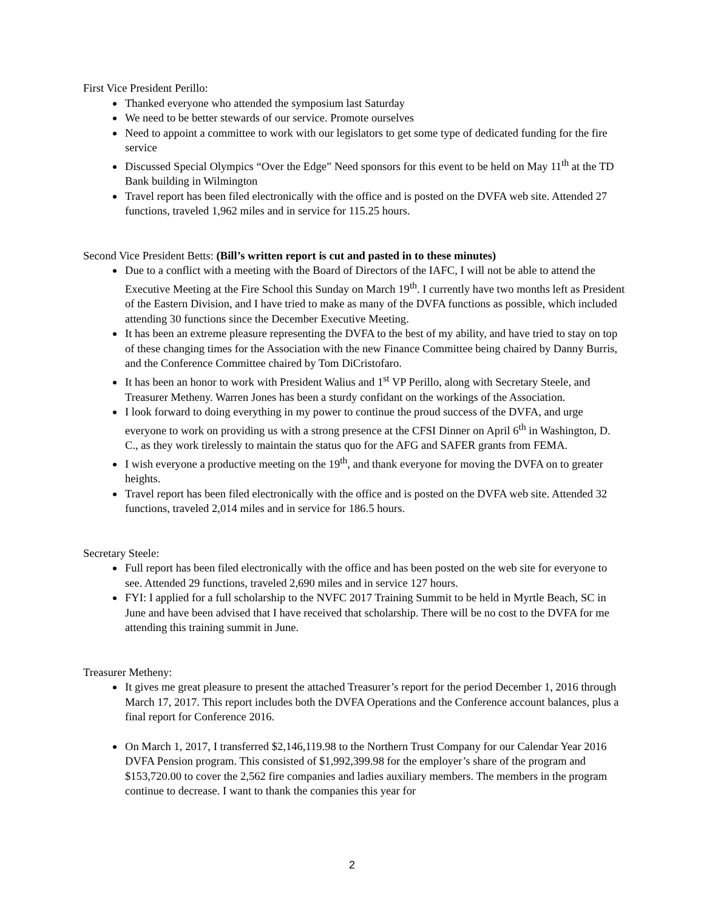First Vice President Perillo:
Thanked everyone who attended the symposium last Saturday
We need to be better stewards of our service. Promote ourselves
Need to appoint a committee to work with our legislators to get some type of dedicated funding for the fire service
Discussed Special Olympics “Over the Edge” Need sponsors for this event to be held on May 11<sup>th</sup> at the TD Bank building in Wilmington
Travel report has been filed electronically with the office and is posted on the DVFA web site. Attended 27 functions, traveled 1,962 miles and in service for 115.25 hours.
Second Vice President Betts: (Bill’s written report is cut and pasted in to these minutes)
Due to a conflict with a meeting with the Board of Directors of the IAFC, I will not be able to attend the Executive Meeting at the Fire School this Sunday on March 19<sup>th</sup>. I currently have two months left as President of the Eastern Division, and I have tried to make as many of the DVFA functions as possible, which included attending 30 functions since the December Executive Meeting.
It has been an extreme pleasure representing the DVFA to the best of my ability, and have tried to stay on top of these changing times for the Association with the new Finance Committee being chaired by Danny Burris, and the Conference Committee chaired by Tom DiCristofaro.
It has been an honor to work with President Walius and 1<sup>st</sup> VP Perillo, along with Secretary Steele, and Treasurer Metheny. Warren Jones has been a sturdy confidant on the workings of the Association.
I look forward to doing everything in my power to continue the proud success of the DVFA, and urge everyone to work on providing us with a strong presence at the CFSI Dinner on April 6<sup>th</sup> in Washington, D. C., as they work tirelessly to maintain the status quo for the AFG and SAFER grants from FEMA.
I wish everyone a productive meeting on the 19<sup>th</sup>, and thank everyone for moving the DVFA on to greater heights.
Travel report has been filed electronically with the office and is posted on the DVFA web site. Attended 32 functions, traveled 2,014 miles and in service for 186.5 hours.
Secretary Steele:
Full report has been filed electronically with the office and has been posted on the web site for everyone to see. Attended 29 functions, traveled 2,690 miles and in service 127 hours.
FYI: I applied for a full scholarship to the NVFC 2017 Training Summit to be held in Myrtle Beach, SC in June and have been advised that I have received that scholarship. There will be no cost to the DVFA for me attending this training summit in June.
Treasurer Metheny:
It gives me great pleasure to present the attached Treasurer’s report for the period December 1, 2016 through March 17, 2017. This report includes both the DVFA Operations and the Conference account balances, plus a final report for Conference 2016.
On March 1, 2017, I transferred $2,146,119.98 to the Northern Trust Company for our Calendar Year 2016 DVFA Pension program. This consisted of $1,992,399.98 for the employer’s share of the program and $153,720.00 to cover the 2,562 fire companies and ladies auxiliary members. The members in the program continue to decrease. I want to thank the companies this year for
2